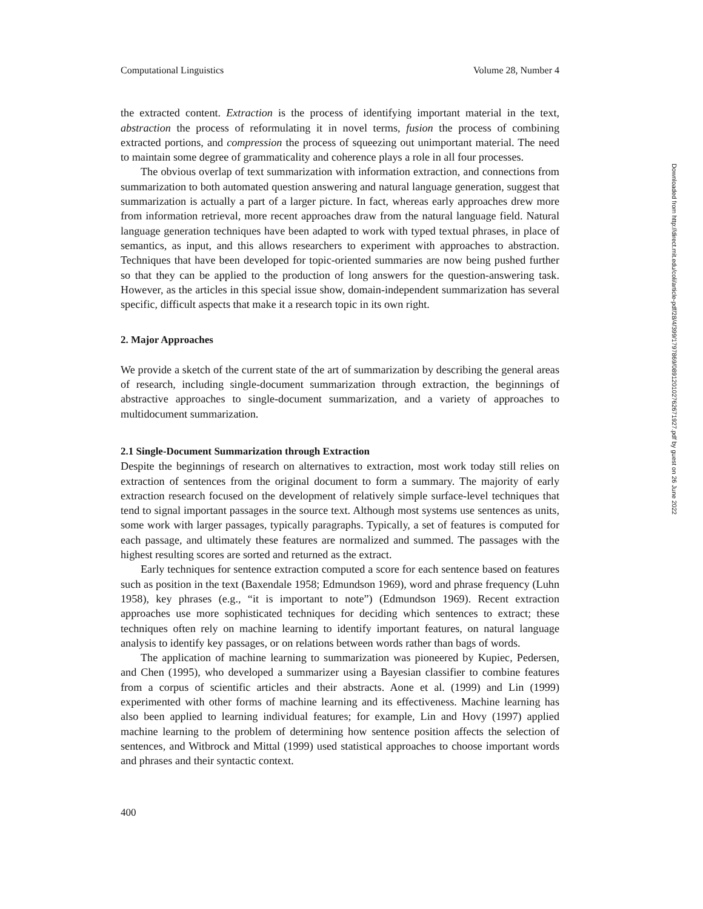Computational Linguistics Volume 28, Number 4
the extracted content. Extraction is the process of identifying important material in the text, abstraction the process of reformulating it in novel terms, fusion the process of combining extracted portions, and compression the process of squeezing out unimportant material. The need to maintain some degree of grammaticality and coherence plays a role in all four processes.
The obvious overlap of text summarization with information extraction, and connections from summarization to both automated question answering and natural language generation, suggest that summarization is actually a part of a larger picture. In fact, whereas early approaches drew more from information retrieval, more recent approaches draw from the natural language field. Natural language generation techniques have been adapted to work with typed textual phrases, in place of semantics, as input, and this allows researchers to experiment with approaches to abstraction. Techniques that have been developed for topic-oriented summaries are now being pushed further so that they can be applied to the production of long answers for the question-answering task. However, as the articles in this special issue show, domain-independent summarization has several specific, difficult aspects that make it a research topic in its own right.
2. Major Approaches
We provide a sketch of the current state of the art of summarization by describing the general areas of research, including single-document summarization through extraction, the beginnings of abstractive approaches to single-document summarization, and a variety of approaches to multidocument summarization.
2.1 Single-Document Summarization through Extraction
Despite the beginnings of research on alternatives to extraction, most work today still relies on extraction of sentences from the original document to form a summary. The majority of early extraction research focused on the development of relatively simple surface-level techniques that tend to signal important passages in the source text. Although most systems use sentences as units, some work with larger passages, typically paragraphs. Typically, a set of features is computed for each passage, and ultimately these features are normalized and summed. The passages with the highest resulting scores are sorted and returned as the extract.
Early techniques for sentence extraction computed a score for each sentence based on features such as position in the text (Baxendale 1958; Edmundson 1969), word and phrase frequency (Luhn 1958), key phrases (e.g., “it is important to note”) (Edmundson 1969). Recent extraction approaches use more sophisticated techniques for deciding which sentences to extract; these techniques often rely on machine learning to identify important features, on natural language analysis to identify key passages, or on relations between words rather than bags of words.
The application of machine learning to summarization was pioneered by Kupiec, Pedersen, and Chen (1995), who developed a summarizer using a Bayesian classifier to combine features from a corpus of scientific articles and their abstracts. Aone et al. (1999) and Lin (1999) experimented with other forms of machine learning and its effectiveness. Machine learning has also been applied to learning individual features; for example, Lin and Hovy (1997) applied machine learning to the problem of determining how sentence position affects the selection of sentences, and Witbrock and Mittal (1999) used statistical approaches to choose important words and phrases and their syntactic context.
400
Downloaded from http://direct.mit.edu/coli/article-pdf/28/4/399/1797869/089120102762671927.pdf by guest on 26 June 2022